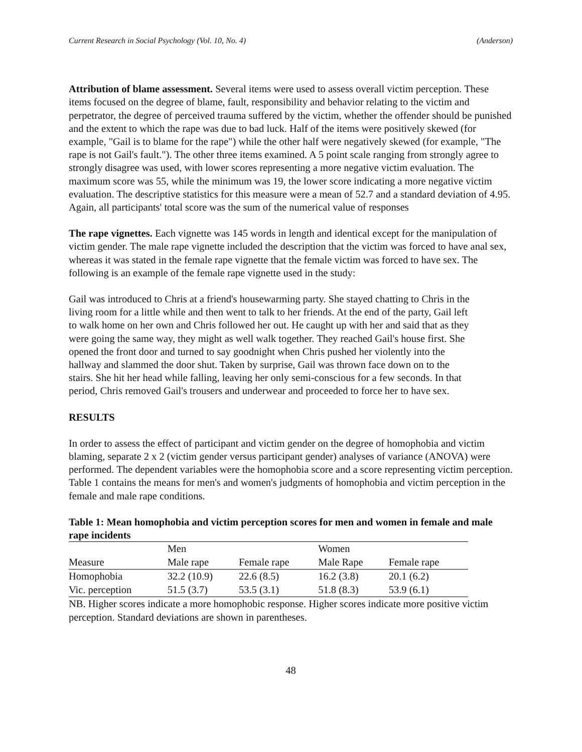Current Research in Social Psychology (Vol. 10, No. 4) (Anderson)
Attribution of blame assessment. Several items were used to assess overall victim perception. These items focused on the degree of blame, fault, responsibility and behavior relating to the victim and perpetrator, the degree of perceived trauma suffered by the victim, whether the offender should be punished and the extent to which the rape was due to bad luck. Half of the items were positively skewed (for example, "Gail is to blame for the rape") while the other half were negatively skewed (for example, "The rape is not Gail's fault."). The other three items examined. A 5 point scale ranging from strongly agree to strongly disagree was used, with lower scores representing a more negative victim evaluation. The maximum score was 55, while the minimum was 19, the lower score indicating a more negative victim evaluation. The descriptive statistics for this measure were a mean of 52.7 and a standard deviation of 4.95. Again, all participants' total score was the sum of the numerical value of responses
The rape vignettes. Each vignette was 145 words in length and identical except for the manipulation of victim gender. The male rape vignette included the description that the victim was forced to have anal sex, whereas it was stated in the female rape vignette that the female victim was forced to have sex. The following is an example of the female rape vignette used in the study:
Gail was introduced to Chris at a friend's housewarming party. She stayed chatting to Chris in the living room for a little while and then went to talk to her friends. At the end of the party, Gail left to walk home on her own and Chris followed her out. He caught up with her and said that as they were going the same way, they might as well walk together. They reached Gail's house first. She opened the front door and turned to say goodnight when Chris pushed her violently into the hallway and slammed the door shut. Taken by surprise, Gail was thrown face down on to the stairs. She hit her head while falling, leaving her only semi-conscious for a few seconds. In that period, Chris removed Gail's trousers and underwear and proceeded to force her to have sex.
RESULTS
In order to assess the effect of participant and victim gender on the degree of homophobia and victim blaming, separate 2 x 2 (victim gender versus participant gender) analyses of variance (ANOVA) were performed. The dependent variables were the homophobia score and a score representing victim perception. Table 1 contains the means for men's and women's judgments of homophobia and victim perception in the female and male rape conditions.
Table 1: Mean homophobia and victim perception scores for men and women in female and male rape incidents
| | Men | | Women | |
| --- | --- | --- | --- | --- |
| Measure | Male rape | Female rape | Male Rape | Female rape |
| Homophobia | 32.2 (10.9) | 22.6 (8.5) | 16.2 (3.8) | 20.1 (6.2) |
| Vic. perception | 51.5 (3.7) | 53.5 (3.1) | 51.8 (8.3) | 53.9 (6.1) |
NB. Higher scores indicate a more homophobic response. Higher scores indicate more positive victim perception. Standard deviations are shown in parentheses.
48